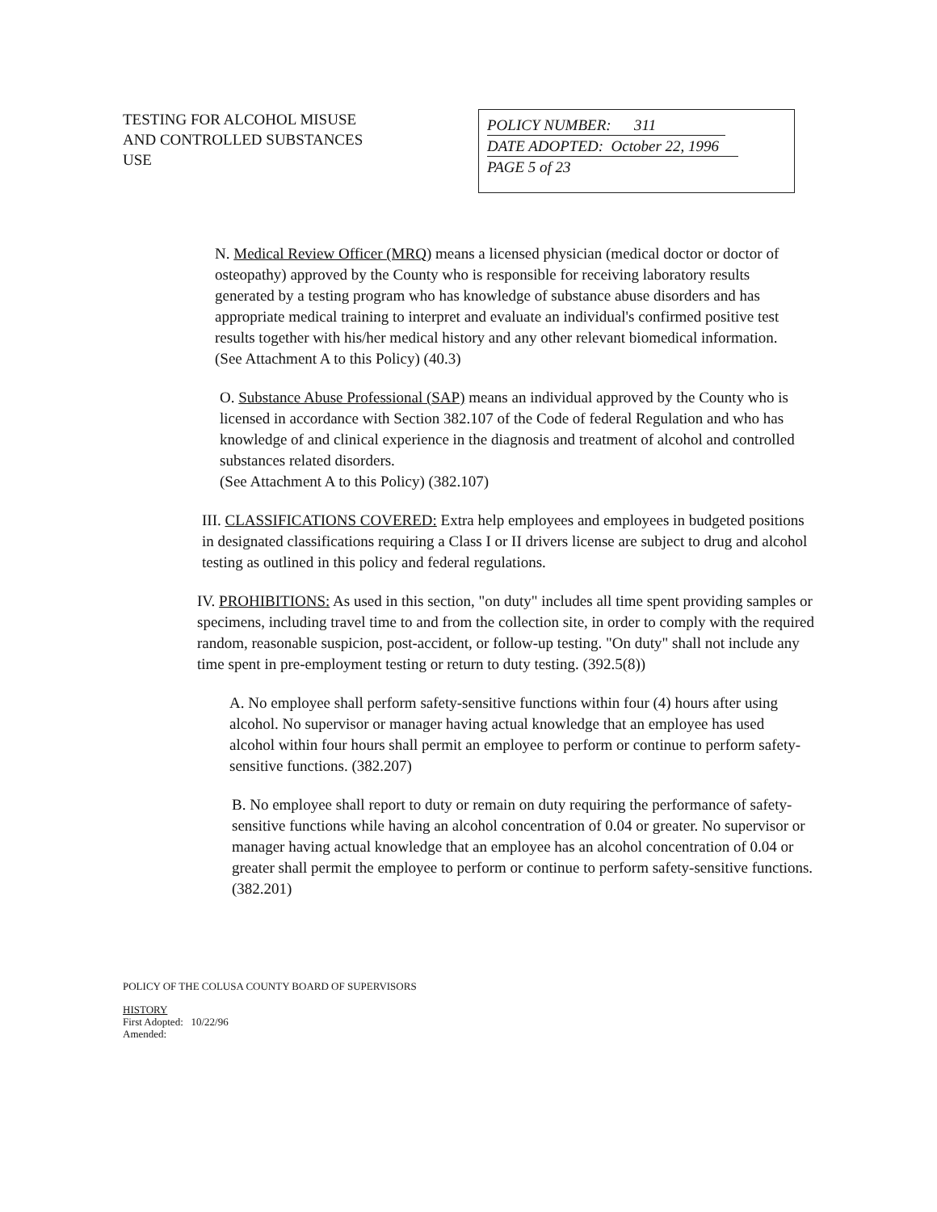TESTING FOR ALCOHOL MISUSE
AND CONTROLLED SUBSTANCES
USE
POLICY NUMBER: 311
DATE ADOPTED: October 22, 1996
PAGE 5 of 23
N. Medical Review Officer (MRQ) means a licensed physician (medical doctor or doctor of osteopathy) approved by the County who is responsible for receiving laboratory results generated by a testing program who has knowledge of substance abuse disorders and has appropriate medical training to interpret and evaluate an individual's confirmed positive test results together with his/her medical history and any other relevant biomedical information. (See Attachment A to this Policy) (40.3)
O. Substance Abuse Professional (SAP) means an individual approved by the County who is licensed in accordance with Section 382.107 of the Code of federal Regulation and who has knowledge of and clinical experience in the diagnosis and treatment of alcohol and controlled substances related disorders.
(See Attachment A to this Policy) (382.107)
III. CLASSIFICATIONS COVERED: Extra help employees and employees in budgeted positions in designated classifications requiring a Class I or II drivers license are subject to drug and alcohol testing as outlined in this policy and federal regulations.
IV. PROHIBITIONS: As used in this section, "on duty" includes all time spent providing samples or specimens, including travel time to and from the collection site, in order to comply with the required random, reasonable suspicion, post-accident, or follow-up testing. "On duty" shall not include any time spent in pre-employment testing or return to duty testing. (392.5(8))
A. No employee shall perform safety-sensitive functions within four (4) hours after using alcohol. No supervisor or manager having actual knowledge that an employee has used alcohol within four hours shall permit an employee to perform or continue to perform safety-sensitive functions. (382.207)
B. No employee shall report to duty or remain on duty requiring the performance of safety-sensitive functions while having an alcohol concentration of 0.04 or greater. No supervisor or manager having actual knowledge that an employee has an alcohol concentration of 0.04 or greater shall permit the employee to perform or continue to perform safety-sensitive functions. (382.201)
POLICY OF THE COLUSA COUNTY BOARD OF SUPERVISORS
HISTORY
First Adopted: 10/22/96
Amended: